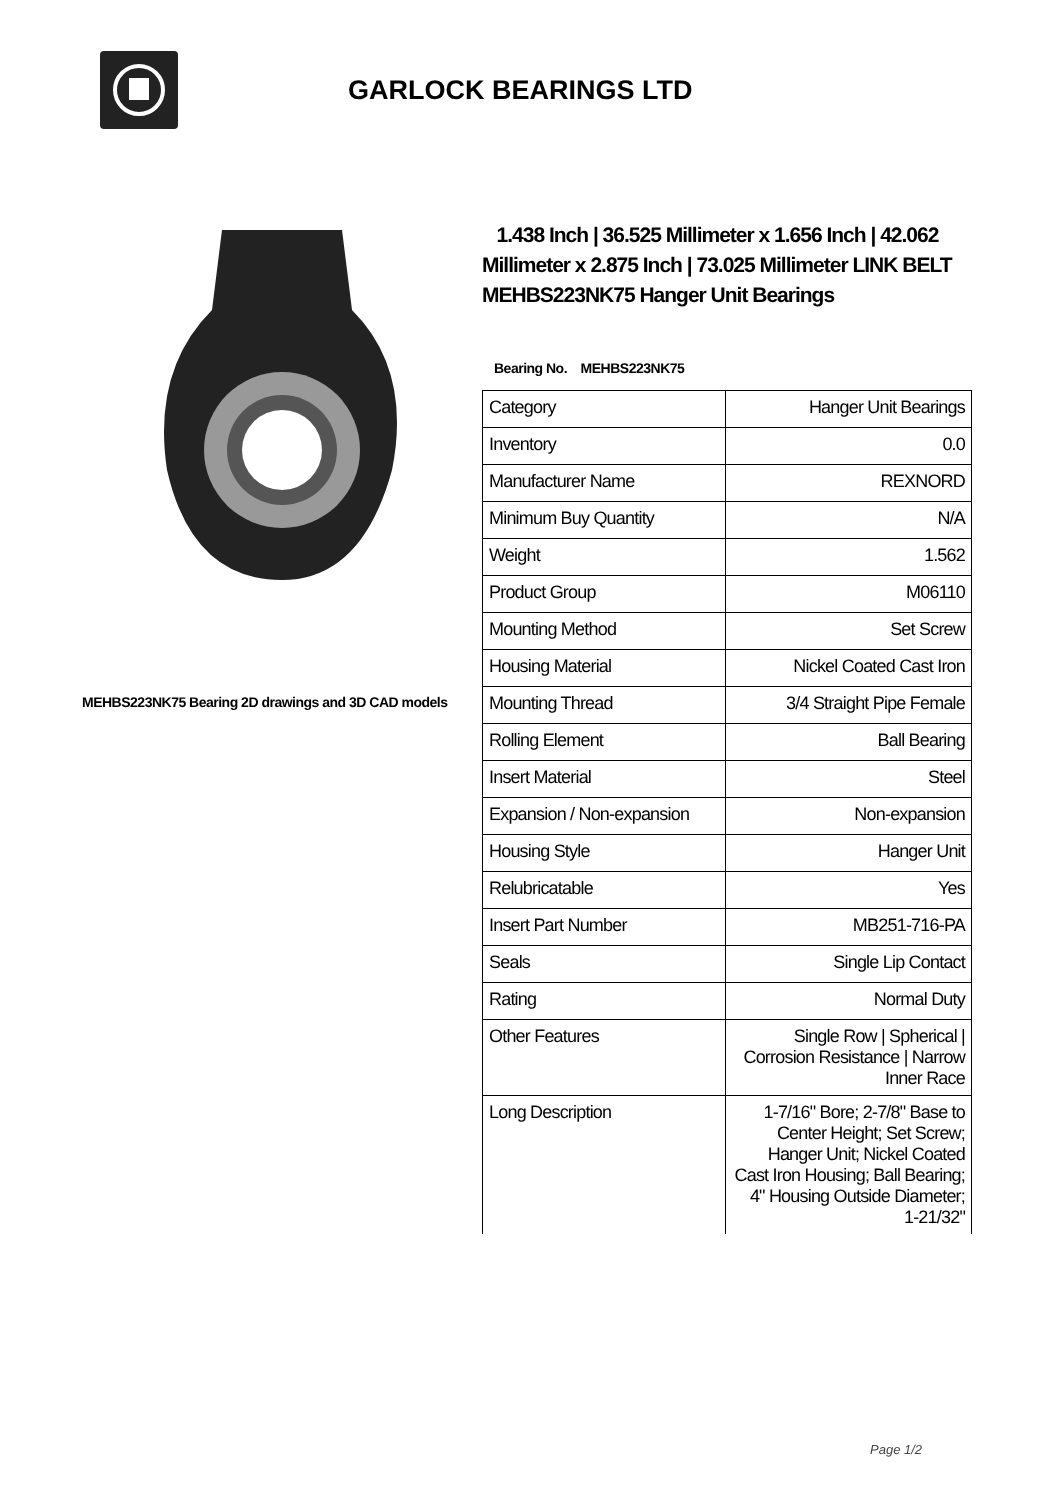GARLOCK BEARINGS LTD
MEHBS223NK75 Bearing 2D drawings and 3D CAD models
1.438 Inch | 36.525 Millimeter x 1.656 Inch | 42.062 Millimeter x 2.875 Inch | 73.025 Millimeter LINK BELT MEHBS223NK75 Hanger Unit Bearings
Bearing No. MEHBS223NK75
| Category | Hanger Unit Bearings |
| Inventory | 0.0 |
| Manufacturer Name | REXNORD |
| Minimum Buy Quantity | N/A |
| Weight | 1.562 |
| Product Group | M06110 |
| Mounting Method | Set Screw |
| Housing Material | Nickel Coated Cast Iron |
| Mounting Thread | 3/4 Straight Pipe Female |
| Rolling Element | Ball Bearing |
| Insert Material | Steel |
| Expansion / Non-expansion | Non-expansion |
| Housing Style | Hanger Unit |
| Relubricatable | Yes |
| Insert Part Number | MB251-716-PA |
| Seals | Single Lip Contact |
| Rating | Normal Duty |
| Other Features | Single Row / Spherical / Corrosion Resistance / Narrow Inner Race |
| Long Description | 1-7/16" Bore; 2-7/8" Base to Center Height; Set Screw; Hanger Unit; Nickel Coated Cast Iron Housing; Ball Bearing; 4" Housing Outside Diameter; 1-21/32" |
Page 1/2